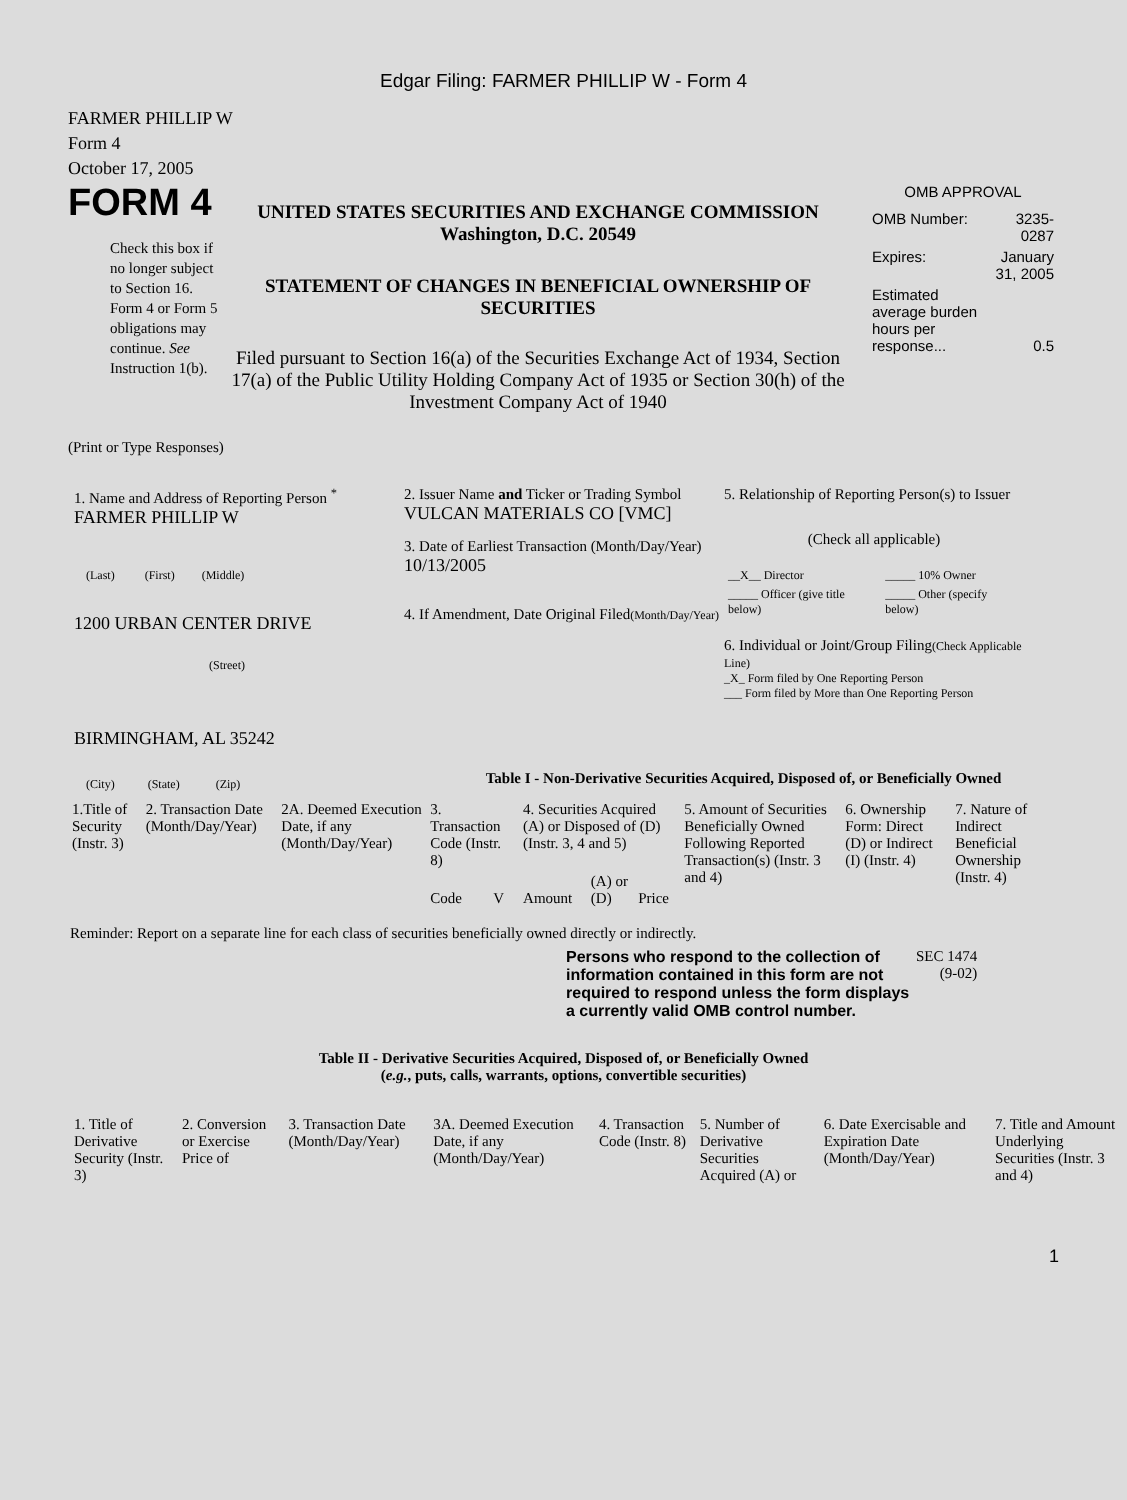Edgar Filing: FARMER PHILLIP W - Form 4
FARMER PHILLIP W
Form 4
October 17, 2005
FORM 4
Check this box if no longer subject to Section 16. Form 4 or Form 5 obligations may continue. See Instruction 1(b).
UNITED STATES SECURITIES AND EXCHANGE COMMISSION
Washington, D.C. 20549
STATEMENT OF CHANGES IN BENEFICIAL OWNERSHIP OF SECURITIES
Filed pursuant to Section 16(a) of the Securities Exchange Act of 1934, Section 17(a) of the Public Utility Holding Company Act of 1935 or Section 30(h) of the Investment Company Act of 1940
OMB APPROVAL
| OMB Number: | 3235-0287 |
| Expires: | January 31, 2005 |
| Estimated average burden hours per response... | 0.5 |
(Print or Type Responses)
1. Name and Address of Reporting Person <sup>*</sup>
FARMER PHILLIP W
(Last) (First) (Middle)
1200 URBAN CENTER DRIVE
(Street)
BIRMINGHAM, AL 35242
(City) (State) (Zip)
2. Issuer Name and Ticker or Trading Symbol
VULCAN MATERIALS CO [VMC]
3. Date of Earliest Transaction (Month/Day/Year)
10/13/2005
4. If Amendment, Date Original Filed(Month/Day/Year)
5. Relationship of Reporting Person(s) to Issuer
(Check all applicable)
| __X__ Director | _____ 10% Owner |
| _____ Officer (give title below) | _____ Other (specify below) |
6. Individual or Joint/Group Filing(Check Applicable Line)
_X_ Form filed by One Reporting Person
___ Form filed by More than One Reporting Person
Table I - Non-Derivative Securities Acquired, Disposed of, or Beneficially Owned
| 1.Title of Security (Instr. 3) | 2. Transaction Date (Month/Day/Year) | 2A. Deemed Execution Date, if any (Month/Day/Year) | 3. Transaction Code (Instr. 8) | | 4. Securities Acquired (A) or Disposed of (D) (Instr. 3, 4 and 5) | | | 5. Amount of Securities Beneficially Owned Following Reported Transaction(s) (Instr. 3 and 4) | 6. Ownership Form: Direct (D) or Indirect (I) (Instr. 4) | 7. Nature of Indirect Beneficial Ownership (Instr. 4) |
| --- | --- | --- | --- | --- | --- | --- | --- | --- | --- | --- |
| | | | Code | V | Amount | (A) or (D) | Price | | | |
Reminder: Report on a separate line for each class of securities beneficially owned directly or indirectly.
Persons who respond to the collection of information contained in this form are not required to respond unless the form displays a currently valid OMB control number.
SEC 1474
(9-02)
Table II - Derivative Securities Acquired, Disposed of, or Beneficially Owned
(e.g., puts, calls, warrants, options, convertible securities)
| 1. Title of Derivative Security (Instr. 3) | 2. Conversion or Exercise Price of | 3. Transaction Date (Month/Day/Year) | 3A. Deemed Execution Date, if any (Month/Day/Year) | 4. Transaction Code (Instr. 8) | 5. Number of Derivative Securities Acquired (A) or | 6. Date Exercisable and Expiration Date (Month/Day/Year) | 7. Title and Amount Underlying Securities (Instr. 3 and 4) |
| --- | --- | --- | --- | --- | --- | --- | --- |
1